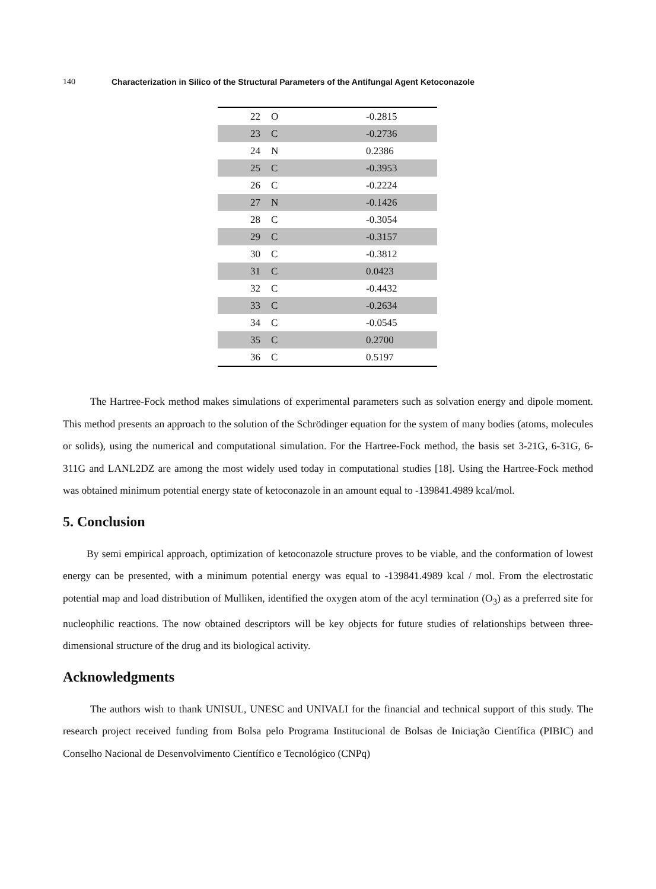140 Characterization in Silico of the Structural Parameters of the Antifungal Agent Ketoconazole
| 22 | O | -0.2815 |
| 23 | C | -0.2736 |
| 24 | N | 0.2386 |
| 25 | C | -0.3953 |
| 26 | C | -0.2224 |
| 27 | N | -0.1426 |
| 28 | C | -0.3054 |
| 29 | C | -0.3157 |
| 30 | C | -0.3812 |
| 31 | C | 0.0423 |
| 32 | C | -0.4432 |
| 33 | C | -0.2634 |
| 34 | C | -0.0545 |
| 35 | C | 0.2700 |
| 36 | C | 0.5197 |
The Hartree-Fock method makes simulations of experimental parameters such as solvation energy and dipole moment. This method presents an approach to the solution of the Schrödinger equation for the system of many bodies (atoms, molecules or solids), using the numerical and computational simulation. For the Hartree-Fock method, the basis set 3-21G, 6-31G, 6-311G and LANL2DZ are among the most widely used today in computational studies [18]. Using the Hartree-Fock method was obtained minimum potential energy state of ketoconazole in an amount equal to -139841.4989 kcal/mol.
5. Conclusion
By semi empirical approach, optimization of ketoconazole structure proves to be viable, and the conformation of lowest energy can be presented, with a minimum potential energy was equal to -139841.4989 kcal / mol. From the electrostatic potential map and load distribution of Mulliken, identified the oxygen atom of the acyl termination (O<sub>3</sub>) as a preferred site for nucleophilic reactions. The now obtained descriptors will be key objects for future studies of relationships between three-dimensional structure of the drug and its biological activity.
Acknowledgments
The authors wish to thank UNISUL, UNESC and UNIVALI for the financial and technical support of this study. The research project received funding from Bolsa pelo Programa Institucional de Bolsas de Iniciação Científica (PIBIC) and Conselho Nacional de Desenvolvimento Científico e Tecnológico (CNPq)